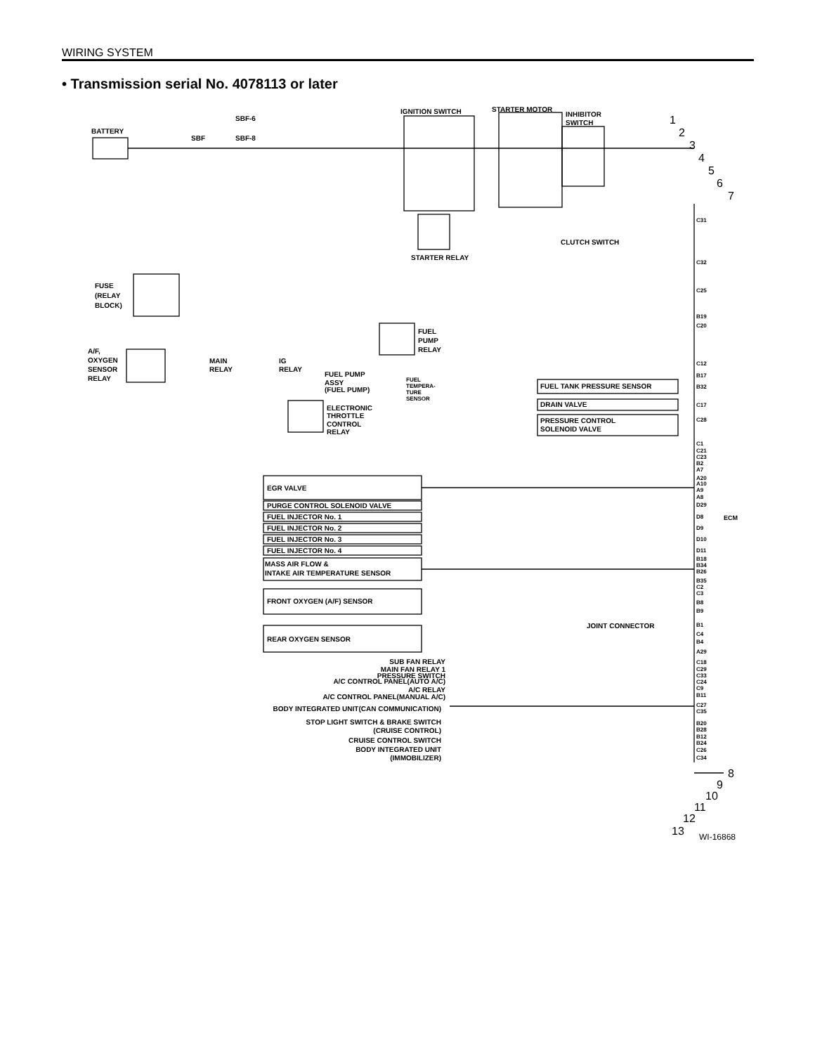WIRING SYSTEM
• Transmission serial No. 4078113 or later
BATTERY
IGNITION SWITCH
STARTER MOTOR
INHIBITOR
SWITCH
SBF-6
SBF
SBF-8
FUSE
(RELAY
BLOCK)
A/F,
OXYGEN
SENSOR
RELAY
MAIN
RELAY
IG
RELAY
FUEL
PUMP
RELAY
FUEL PUMP
ASSY
(FUEL PUMP)
FUEL
TEMPERA-
TURE
SENSOR
ELECTRONIC
THROTTLE
CONTROL
RELAY
STARTER RELAY
CLUTCH SWITCH
FUEL TANK PRESSURE SENSOR
DRAIN VALVE
PRESSURE CONTROL
SOLENOID VALVE
EGR VALVE
PURGE CONTROL SOLENOID VALVE
FUEL INJECTOR No. 1
FUEL INJECTOR No. 2
FUEL INJECTOR No. 3
FUEL INJECTOR No. 4
MASS AIR FLOW &
INTAKE AIR TEMPERATURE SENSOR
FRONT OXYGEN (A/F) SENSOR
REAR OXYGEN SENSOR
JOINT CONNECTOR
ECM
SUB FAN RELAY
MAIN FAN RELAY 1
PRESSURE SWITCH
A/C CONTROL PANEL(AUTO A/C)
A/C RELAY
A/C CONTROL PANEL(MANUAL A/C)
BODY INTEGRATED UNIT(CAN COMMUNICATION)
STOP LIGHT SWITCH & BRAKE SWITCH
(CRUISE CONTROL)
CRUISE CONTROL SWITCH
BODY INTEGRATED UNIT
(IMMOBILIZER)
C31
C32
C25
B19
C20
C12
B17
B32
C17
C28
C1
C21
C23
B2
A7
A20
A10
A9
A8
D29
D8
D9
D10
D11
B18
B34
B26
B35
C2
C3
B8
B9
B1
C4
B4
A29
C18
C29
C33
C24
C9
B11
C27
C35
B20
B28
B12
B24
C26
C34
1
2
3
4
5
6
7
8
9
10
11
12
13
WI-16868